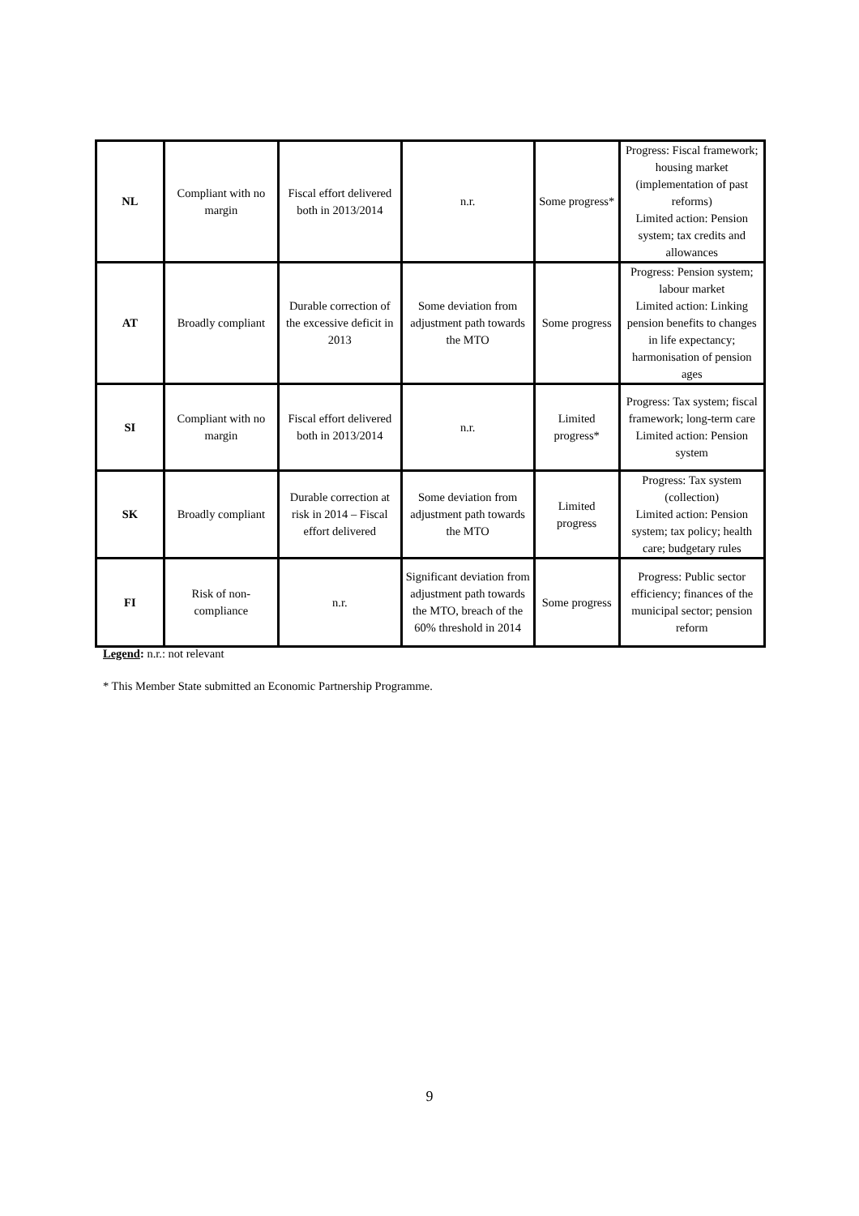| NL | Compliant with no margin | Fiscal effort delivered both in 2013/2014 | n.r. | Some progress* | Progress: Fiscal framework; housing market (implementation of past reforms) Limited action: Pension system; tax credits and allowances |
| AT | Broadly compliant | Durable correction of the excessive deficit in 2013 | Some deviation from adjustment path towards the MTO | Some progress | Progress: Pension system; labour market Limited action: Linking pension benefits to changes in life expectancy; harmonisation of pension ages |
| SI | Compliant with no margin | Fiscal effort delivered both in 2013/2014 | n.r. | Limited progress* | Progress: Tax system; fiscal framework; long-term care Limited action: Pension system |
| SK | Broadly compliant | Durable correction at risk in 2014 – Fiscal effort delivered | Some deviation from adjustment path towards the MTO | Limited progress | Progress: Tax system (collection) Limited action: Pension system; tax policy; health care; budgetary rules |
| FI | Risk of non-compliance | n.r. | Significant deviation from adjustment path towards the MTO, breach of the 60% threshold in 2014 | Some progress | Progress: Public sector efficiency; finances of the municipal sector; pension reform |
Legend: n.r.: not relevant
* This Member State submitted an Economic Partnership Programme.
9